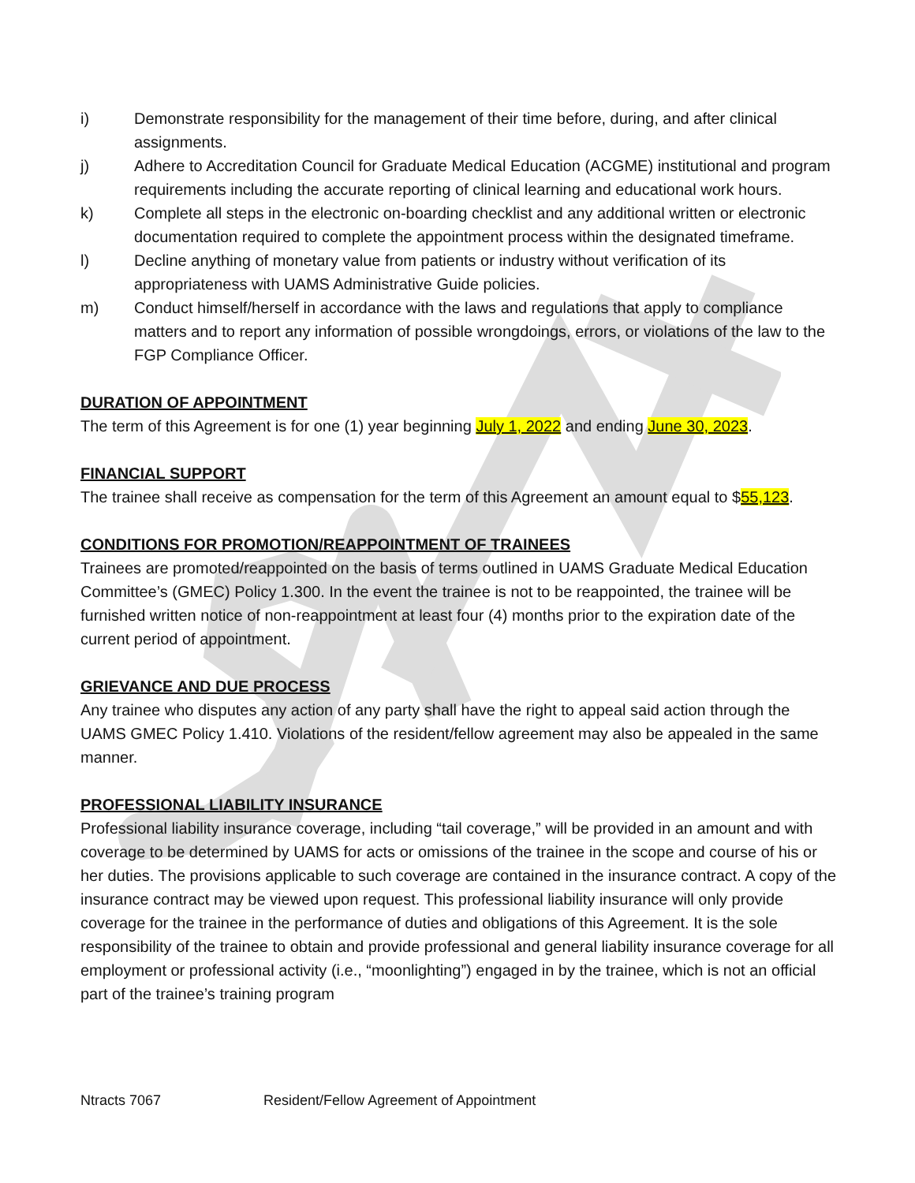i) Demonstrate responsibility for the management of their time before, during, and after clinical assignments.
j) Adhere to Accreditation Council for Graduate Medical Education (ACGME) institutional and program requirements including the accurate reporting of clinical learning and educational work hours.
k) Complete all steps in the electronic on-boarding checklist and any additional written or electronic documentation required to complete the appointment process within the designated timeframe.
l) Decline anything of monetary value from patients or industry without verification of its appropriateness with UAMS Administrative Guide policies.
m) Conduct himself/herself in accordance with the laws and regulations that apply to compliance matters and to report any information of possible wrongdoings, errors, or violations of the law to the FGP Compliance Officer.
DURATION OF APPOINTMENT
The term of this Agreement is for one (1) year beginning July 1, 2022 and ending June 30, 2023.
FINANCIAL SUPPORT
The trainee shall receive as compensation for the term of this Agreement an amount equal to $55,123.
CONDITIONS FOR PROMOTION/REAPPOINTMENT OF TRAINEES
Trainees are promoted/reappointed on the basis of terms outlined in UAMS Graduate Medical Education Committee’s (GMEC) Policy 1.300. In the event the trainee is not to be reappointed, the trainee will be furnished written notice of non-reappointment at least four (4) months prior to the expiration date of the current period of appointment.
GRIEVANCE AND DUE PROCESS
Any trainee who disputes any action of any party shall have the right to appeal said action through the UAMS GMEC Policy 1.410. Violations of the resident/fellow agreement may also be appealed in the same manner.
PROFESSIONAL LIABILITY INSURANCE
Professional liability insurance coverage, including “tail coverage,” will be provided in an amount and with coverage to be determined by UAMS for acts or omissions of the trainee in the scope and course of his or her duties. The provisions applicable to such coverage are contained in the insurance contract. A copy of the insurance contract may be viewed upon request. This professional liability insurance will only provide coverage for the trainee in the performance of duties and obligations of this Agreement. It is the sole responsibility of the trainee to obtain and provide professional and general liability insurance coverage for all employment or professional activity (i.e., “moonlighting”) engaged in by the trainee, which is not an official part of the trainee’s training program
Ntracts 7067 Resident/Fellow Agreement of Appointment